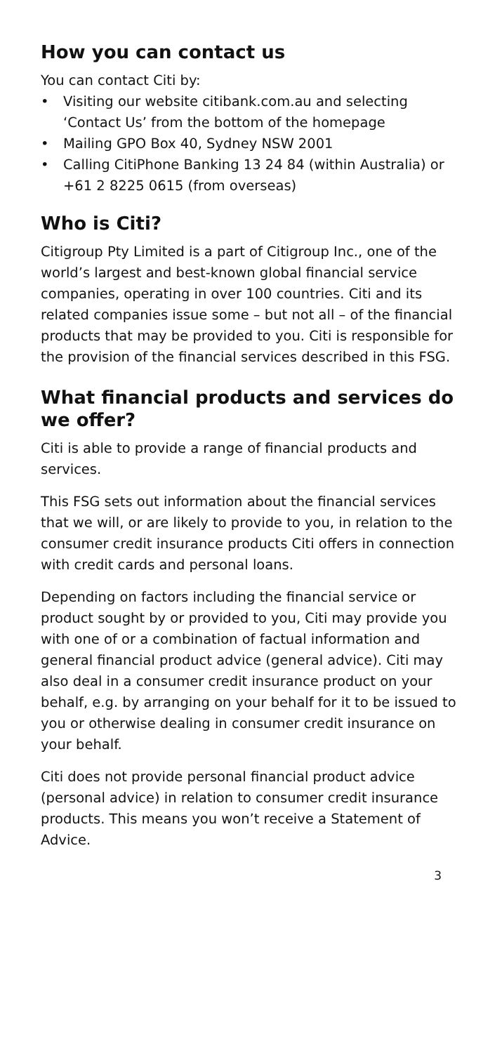How you can contact us
You can contact Citi by:
• Visiting our website citibank.com.au and selecting ‘Contact Us’ from the bottom of the homepage
• Mailing GPO Box 40, Sydney NSW 2001
• Calling CitiPhone Banking 13 24 84 (within Australia) or +61 2 8225 0615 (from overseas)
Who is Citi?
Citigroup Pty Limited is a part of Citigroup Inc., one of the world’s largest and best-known global financial service companies, operating in over 100 countries. Citi and its related companies issue some – but not all – of the financial products that may be provided to you. Citi is responsible for the provision of the financial services described in this FSG.
What financial products and services do we offer?
Citi is able to provide a range of financial products and services.
This FSG sets out information about the financial services that we will, or are likely to provide to you, in relation to the consumer credit insurance products Citi offers in connection with credit cards and personal loans.
Depending on factors including the financial service or product sought by or provided to you, Citi may provide you with one of or a combination of factual information and general financial product advice (general advice). Citi may also deal in a consumer credit insurance product on your behalf, e.g. by arranging on your behalf for it to be issued to you or otherwise dealing in consumer credit insurance on your behalf.
Citi does not provide personal financial product advice (personal advice) in relation to consumer credit insurance products. This means you won’t receive a Statement of Advice.
3